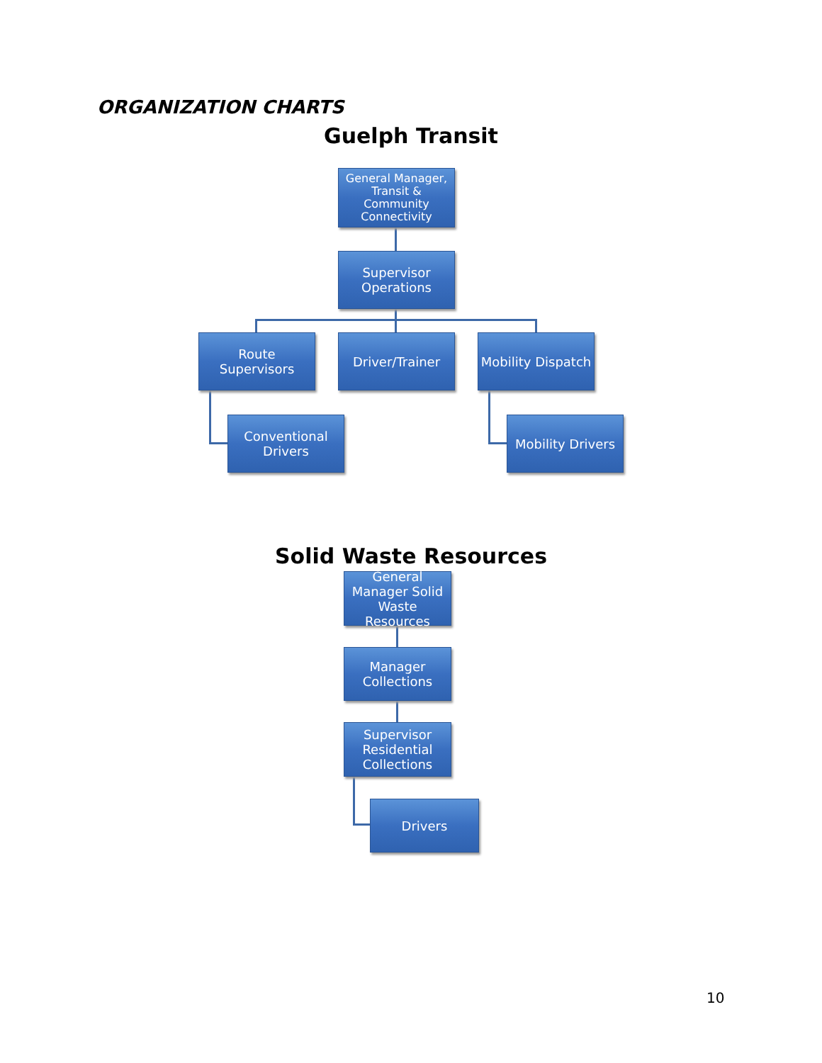ORGANIZATION CHARTS
Guelph Transit
General Manager, Transit & Community Connectivity
Supervisor Operations
Route Supervisors
Driver/Trainer
Mobility Dispatch
Conventional Drivers
Mobility Drivers
Solid Waste Resources
General Manager Solid Waste Resources
Manager Collections
Supervisor Residential Collections
Drivers
10